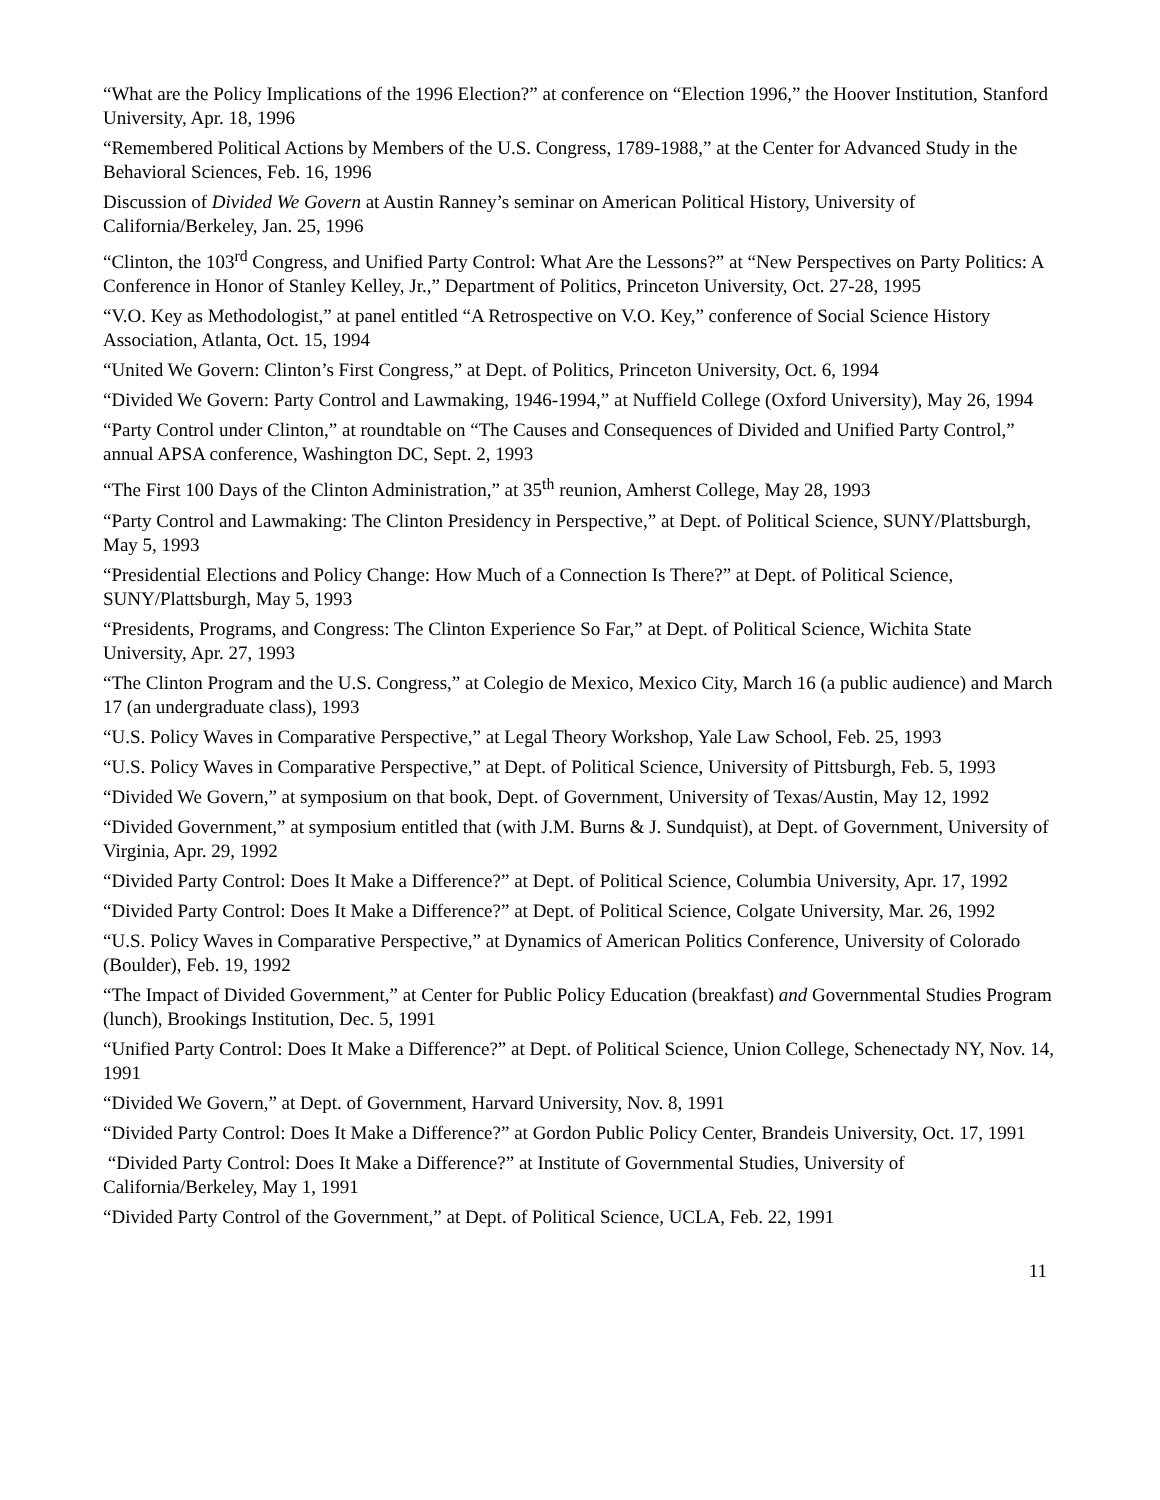“What are the Policy Implications of the 1996 Election?” at conference on “Election 1996,” the Hoover Institution, Stanford University, Apr. 18, 1996
“Remembered Political Actions by Members of the U.S. Congress, 1789-1988,” at the Center for Advanced Study in the Behavioral Sciences, Feb. 16, 1996
Discussion of Divided We Govern at Austin Ranney’s seminar on American Political History, University of California/Berkeley, Jan. 25, 1996
“Clinton, the 103<sup>rd</sup> Congress, and Unified Party Control: What Are the Lessons?” at “New Perspectives on Party Politics: A Conference in Honor of Stanley Kelley, Jr.,” Department of Politics, Princeton University, Oct. 27-28, 1995
“V.O. Key as Methodologist,” at panel entitled “A Retrospective on V.O. Key,” conference of Social Science History Association, Atlanta, Oct. 15, 1994
“United We Govern: Clinton’s First Congress,” at Dept. of Politics, Princeton University, Oct. 6, 1994
“Divided We Govern: Party Control and Lawmaking, 1946-1994,” at Nuffield College (Oxford University), May 26, 1994
“Party Control under Clinton,” at roundtable on “The Causes and Consequences of Divided and Unified Party Control,” annual APSA conference, Washington DC, Sept. 2, 1993
“The First 100 Days of the Clinton Administration,” at 35<sup>th</sup> reunion, Amherst College, May 28, 1993
“Party Control and Lawmaking: The Clinton Presidency in Perspective,” at Dept. of Political Science, SUNY/Plattsburgh, May 5, 1993
“Presidential Elections and Policy Change: How Much of a Connection Is There?” at Dept. of Political Science, SUNY/Plattsburgh, May 5, 1993
“Presidents, Programs, and Congress: The Clinton Experience So Far,” at Dept. of Political Science, Wichita State University, Apr. 27, 1993
“The Clinton Program and the U.S. Congress,” at Colegio de Mexico, Mexico City, March 16 (a public audience) and March 17 (an undergraduate class), 1993
“U.S. Policy Waves in Comparative Perspective,” at Legal Theory Workshop, Yale Law School, Feb. 25, 1993
“U.S. Policy Waves in Comparative Perspective,” at Dept. of Political Science, University of Pittsburgh, Feb. 5, 1993
“Divided We Govern,” at symposium on that book, Dept. of Government, University of Texas/Austin, May 12, 1992
“Divided Government,” at symposium entitled that (with J.M. Burns & J. Sundquist), at Dept. of Government, University of Virginia, Apr. 29, 1992
“Divided Party Control: Does It Make a Difference?” at Dept. of Political Science, Columbia University, Apr. 17, 1992
“Divided Party Control: Does It Make a Difference?” at Dept. of Political Science, Colgate University, Mar. 26, 1992
“U.S. Policy Waves in Comparative Perspective,” at Dynamics of American Politics Conference, University of Colorado (Boulder), Feb. 19, 1992
“The Impact of Divided Government,” at Center for Public Policy Education (breakfast) and Governmental Studies Program (lunch), Brookings Institution, Dec. 5, 1991
“Unified Party Control: Does It Make a Difference?” at Dept. of Political Science, Union College, Schenectady NY, Nov. 14, 1991
“Divided We Govern,” at Dept. of Government, Harvard University, Nov. 8, 1991
“Divided Party Control: Does It Make a Difference?” at Gordon Public Policy Center, Brandeis University, Oct. 17, 1991
“Divided Party Control: Does It Make a Difference?” at Institute of Governmental Studies, University of California/Berkeley, May 1, 1991
“Divided Party Control of the Government,” at Dept. of Political Science, UCLA, Feb. 22, 1991
11